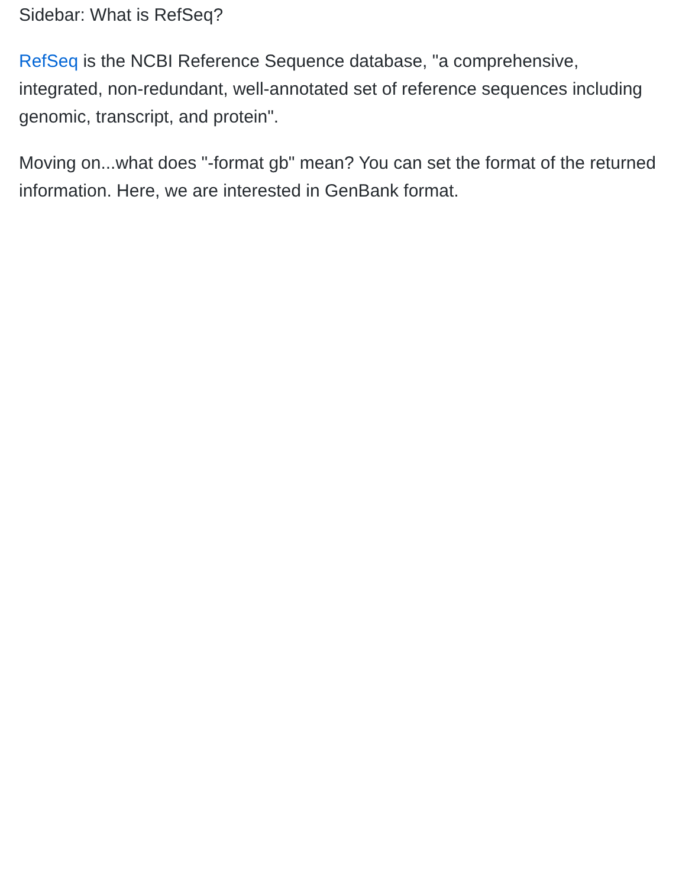Sidebar: What is RefSeq?
RefSeq is the NCBI Reference Sequence database, "a comprehensive, integrated, non-redundant, well-annotated set of reference sequences including genomic, transcript, and protein".
Moving on...what does "-format gb" mean? You can set the format of the returned information. Here, we are interested in GenBank format.